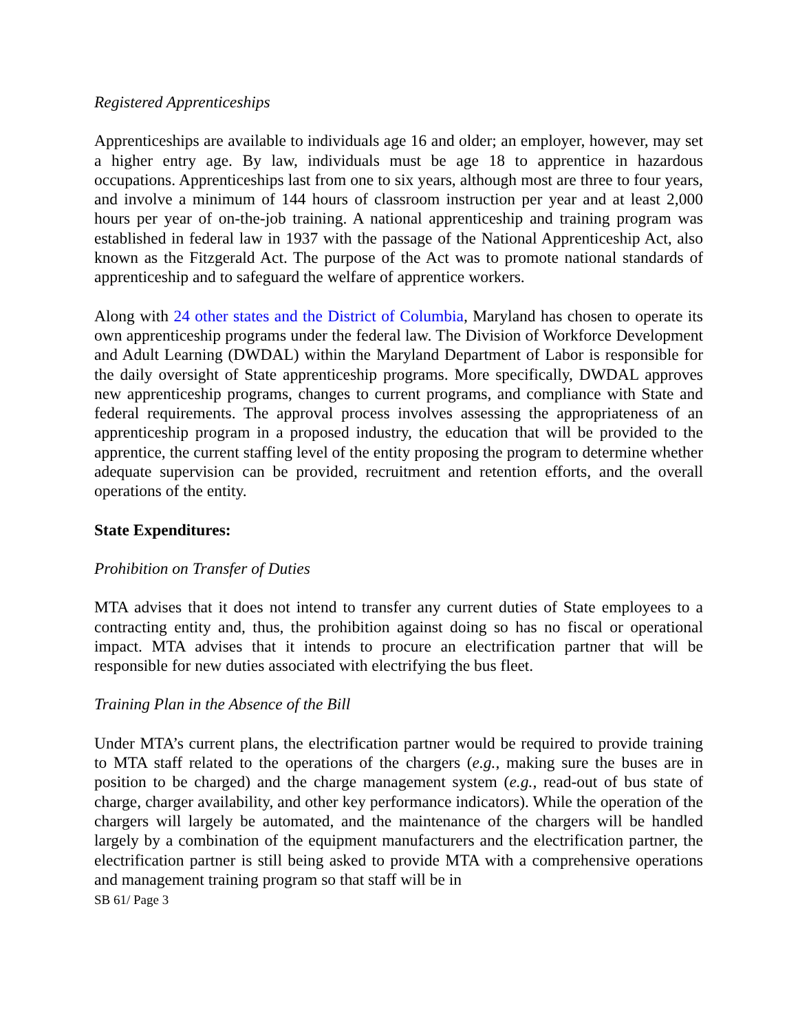Registered Apprenticeships
Apprenticeships are available to individuals age 16 and older; an employer, however, may set a higher entry age. By law, individuals must be age 18 to apprentice in hazardous occupations. Apprenticeships last from one to six years, although most are three to four years, and involve a minimum of 144 hours of classroom instruction per year and at least 2,000 hours per year of on-the-job training. A national apprenticeship and training program was established in federal law in 1937 with the passage of the National Apprenticeship Act, also known as the Fitzgerald Act. The purpose of the Act was to promote national standards of apprenticeship and to safeguard the welfare of apprentice workers.
Along with 24 other states and the District of Columbia, Maryland has chosen to operate its own apprenticeship programs under the federal law. The Division of Workforce Development and Adult Learning (DWDAL) within the Maryland Department of Labor is responsible for the daily oversight of State apprenticeship programs. More specifically, DWDAL approves new apprenticeship programs, changes to current programs, and compliance with State and federal requirements. The approval process involves assessing the appropriateness of an apprenticeship program in a proposed industry, the education that will be provided to the apprentice, the current staffing level of the entity proposing the program to determine whether adequate supervision can be provided, recruitment and retention efforts, and the overall operations of the entity.
State Expenditures:
Prohibition on Transfer of Duties
MTA advises that it does not intend to transfer any current duties of State employees to a contracting entity and, thus, the prohibition against doing so has no fiscal or operational impact. MTA advises that it intends to procure an electrification partner that will be responsible for new duties associated with electrifying the bus fleet.
Training Plan in the Absence of the Bill
Under MTA’s current plans, the electrification partner would be required to provide training to MTA staff related to the operations of the chargers (e.g., making sure the buses are in position to be charged) and the charge management system (e.g., read-out of bus state of charge, charger availability, and other key performance indicators). While the operation of the chargers will largely be automated, and the maintenance of the chargers will be handled largely by a combination of the equipment manufacturers and the electrification partner, the electrification partner is still being asked to provide MTA with a comprehensive operations and management training program so that staff will be in
SB 61/ Page 3